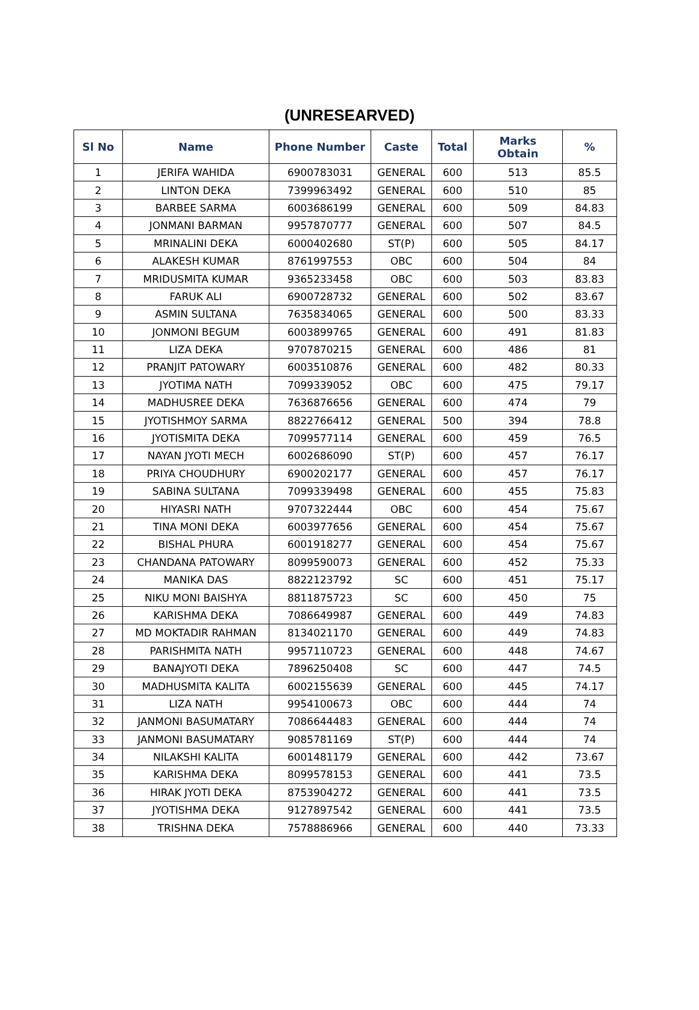(UNRESEARVED)
| Sl No | Name | Phone Number | Caste | Total | Marks Obtain | % |
| --- | --- | --- | --- | --- | --- | --- |
| 1 | JERIFA WAHIDA | 6900783031 | GENERAL | 600 | 513 | 85.5 |
| 2 | LINTON DEKA | 7399963492 | GENERAL | 600 | 510 | 85 |
| 3 | BARBEE SARMA | 6003686199 | GENERAL | 600 | 509 | 84.83 |
| 4 | JONMANI BARMAN | 9957870777 | GENERAL | 600 | 507 | 84.5 |
| 5 | MRINALINI DEKA | 6000402680 | ST(P) | 600 | 505 | 84.17 |
| 6 | ALAKESH KUMAR | 8761997553 | OBC | 600 | 504 | 84 |
| 7 | MRIDUSMITA KUMAR | 9365233458 | OBC | 600 | 503 | 83.83 |
| 8 | FARUK ALI | 6900728732 | GENERAL | 600 | 502 | 83.67 |
| 9 | ASMIN SULTANA | 7635834065 | GENERAL | 600 | 500 | 83.33 |
| 10 | JONMONI BEGUM | 6003899765 | GENERAL | 600 | 491 | 81.83 |
| 11 | LIZA DEKA | 9707870215 | GENERAL | 600 | 486 | 81 |
| 12 | PRANJIT PATOWARY | 6003510876 | GENERAL | 600 | 482 | 80.33 |
| 13 | JYOTIMA NATH | 7099339052 | OBC | 600 | 475 | 79.17 |
| 14 | MADHUSREE DEKA | 7636876656 | GENERAL | 600 | 474 | 79 |
| 15 | JYOTISHMOY SARMA | 8822766412 | GENERAL | 500 | 394 | 78.8 |
| 16 | JYOTISMITA DEKA | 7099577114 | GENERAL | 600 | 459 | 76.5 |
| 17 | NAYAN JYOTI MECH | 6002686090 | ST(P) | 600 | 457 | 76.17 |
| 18 | PRIYA CHOUDHURY | 6900202177 | GENERAL | 600 | 457 | 76.17 |
| 19 | SABINA SULTANA | 7099339498 | GENERAL | 600 | 455 | 75.83 |
| 20 | HIYASRI NATH | 9707322444 | OBC | 600 | 454 | 75.67 |
| 21 | TINA MONI DEKA | 6003977656 | GENERAL | 600 | 454 | 75.67 |
| 22 | BISHAL PHURA | 6001918277 | GENERAL | 600 | 454 | 75.67 |
| 23 | CHANDANA PATOWARY | 8099590073 | GENERAL | 600 | 452 | 75.33 |
| 24 | MANIKA DAS | 8822123792 | SC | 600 | 451 | 75.17 |
| 25 | NIKU MONI BAISHYA | 8811875723 | SC | 600 | 450 | 75 |
| 26 | KARISHMA DEKA | 7086649987 | GENERAL | 600 | 449 | 74.83 |
| 27 | MD MOKTADIR RAHMAN | 8134021170 | GENERAL | 600 | 449 | 74.83 |
| 28 | PARISHMITA NATH | 9957110723 | GENERAL | 600 | 448 | 74.67 |
| 29 | BANAJYOTI DEKA | 7896250408 | SC | 600 | 447 | 74.5 |
| 30 | MADHUSMITA KALITA | 6002155639 | GENERAL | 600 | 445 | 74.17 |
| 31 | LIZA NATH | 9954100673 | OBC | 600 | 444 | 74 |
| 32 | JANMONI BASUMATARY | 7086644483 | GENERAL | 600 | 444 | 74 |
| 33 | JANMONI BASUMATARY | 9085781169 | ST(P) | 600 | 444 | 74 |
| 34 | NILAKSHI KALITA | 6001481179 | GENERAL | 600 | 442 | 73.67 |
| 35 | KARISHMA DEKA | 8099578153 | GENERAL | 600 | 441 | 73.5 |
| 36 | HIRAK JYOTI DEKA | 8753904272 | GENERAL | 600 | 441 | 73.5 |
| 37 | JYOTISHMA DEKA | 9127897542 | GENERAL | 600 | 441 | 73.5 |
| 38 | TRISHNA DEKA | 7578886966 | GENERAL | 600 | 440 | 73.33 |